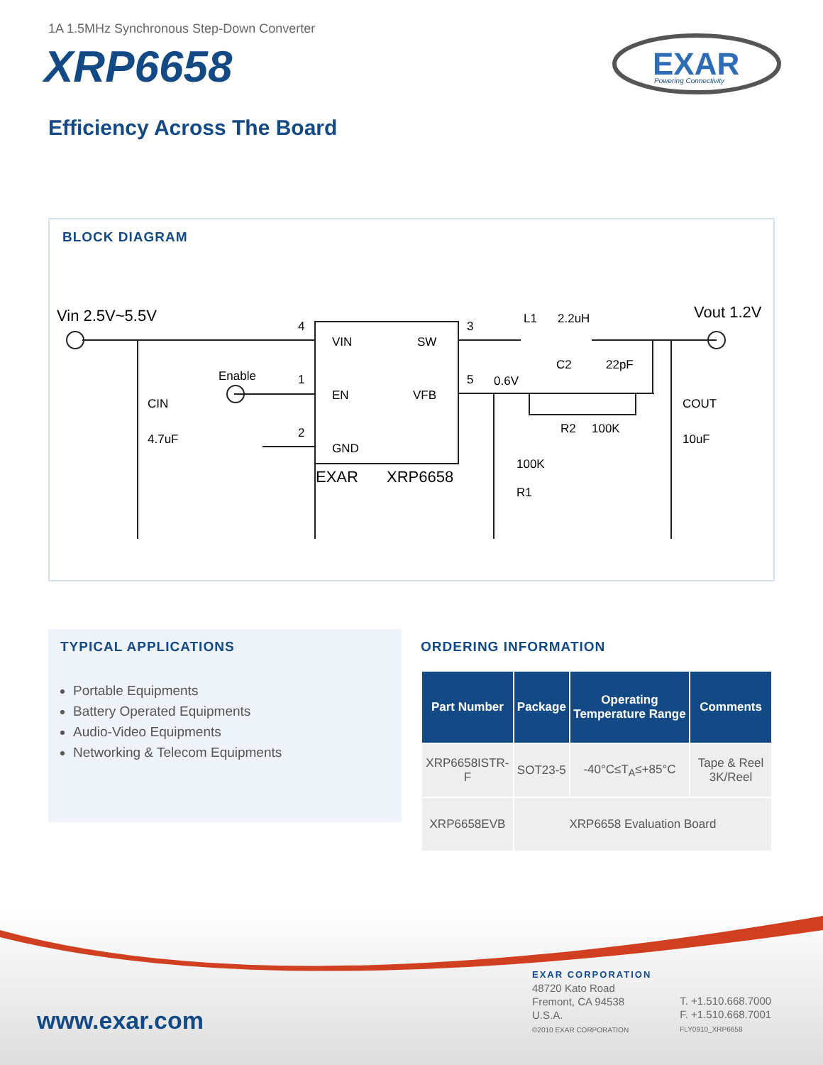1A 1.5MHz Synchronous Step-Down Converter
XRP6658
EXAR
Powering Connectivity
Efficiency Across The Board
BLOCK DIAGRAM
Vin 2.5V~5.5V
Vout 1.2V
VIN
SW
EN
VFB
GND
EXAR
XRP6658
4
1
2
3
5
Enable
CIN
4.7uF
0.6V
L1
2.2uH
C2
22pF
R2
100K
COUT
10uF
100K
R1
TYPICAL APPLICATIONS
Portable Equipments
Battery Operated Equipments
Audio-Video Equipments
Networking & Telecom Equipments
ORDERING INFORMATION
| Part Number | Package | Operating Temperature Range | Comments |
| --- | --- | --- | --- |
| XRP6658ISTR-F | SOT23-5 | -40°C≤T<sub>A</sub>≤+85°C | Tape & Reel 3K/Reel |
| XRP6658EVB | XRP6658 Evaluation Board | | |
www.exar.com
EXAR CORPORATION
48720 Kato Road
Fremont, CA 94538
U.S.A.
©2010 EXAR CORPORATION
T. +1.510.668.7000
F. +1.510.668.7001
FLY0910_XRP6658